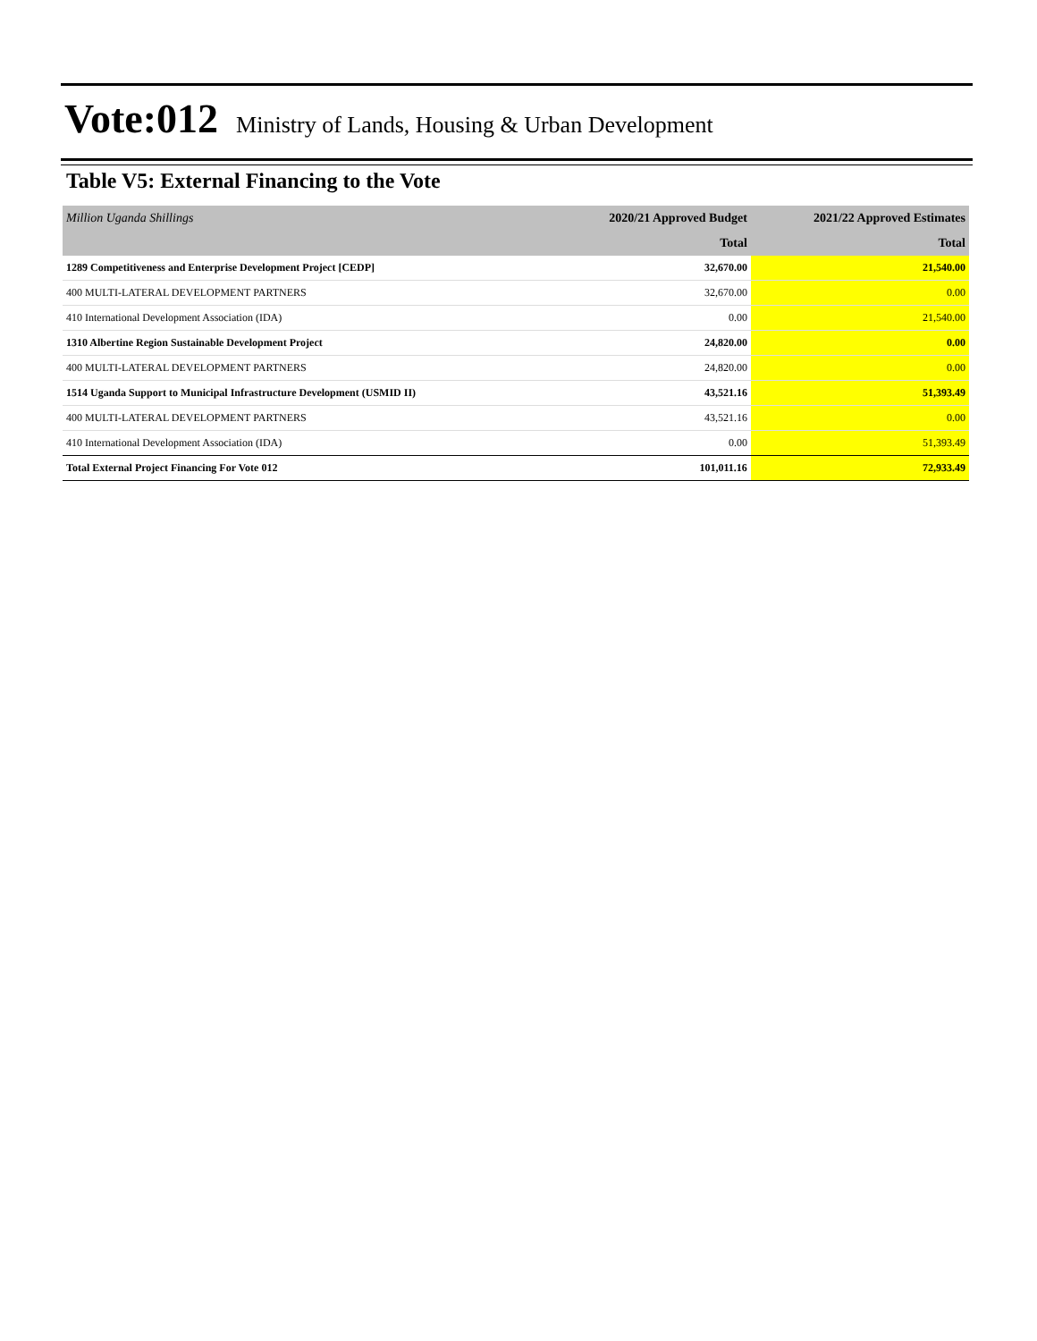Vote:012 Ministry of Lands, Housing & Urban Development
Table V5: External Financing to the Vote
| Million Uganda Shillings | 2020/21 Approved Budget | 2021/22 Approved Estimates |
| | Total | Total |
| 1289 Competitiveness and Enterprise Development Project [CEDP] | 32,670.00 | 21,540.00 |
| 400 MULTI-LATERAL DEVELOPMENT PARTNERS | 32,670.00 | 0.00 |
| 410 International Development Association (IDA) | 0.00 | 21,540.00 |
| 1310 Albertine Region Sustainable Development Project | 24,820.00 | 0.00 |
| 400 MULTI-LATERAL DEVELOPMENT PARTNERS | 24,820.00 | 0.00 |
| 1514 Uganda Support to Municipal Infrastructure Development (USMID II) | 43,521.16 | 51,393.49 |
| 400 MULTI-LATERAL DEVELOPMENT PARTNERS | 43,521.16 | 0.00 |
| 410 International Development Association (IDA) | 0.00 | 51,393.49 |
| Total External Project Financing For Vote 012 | 101,011.16 | 72,933.49 |